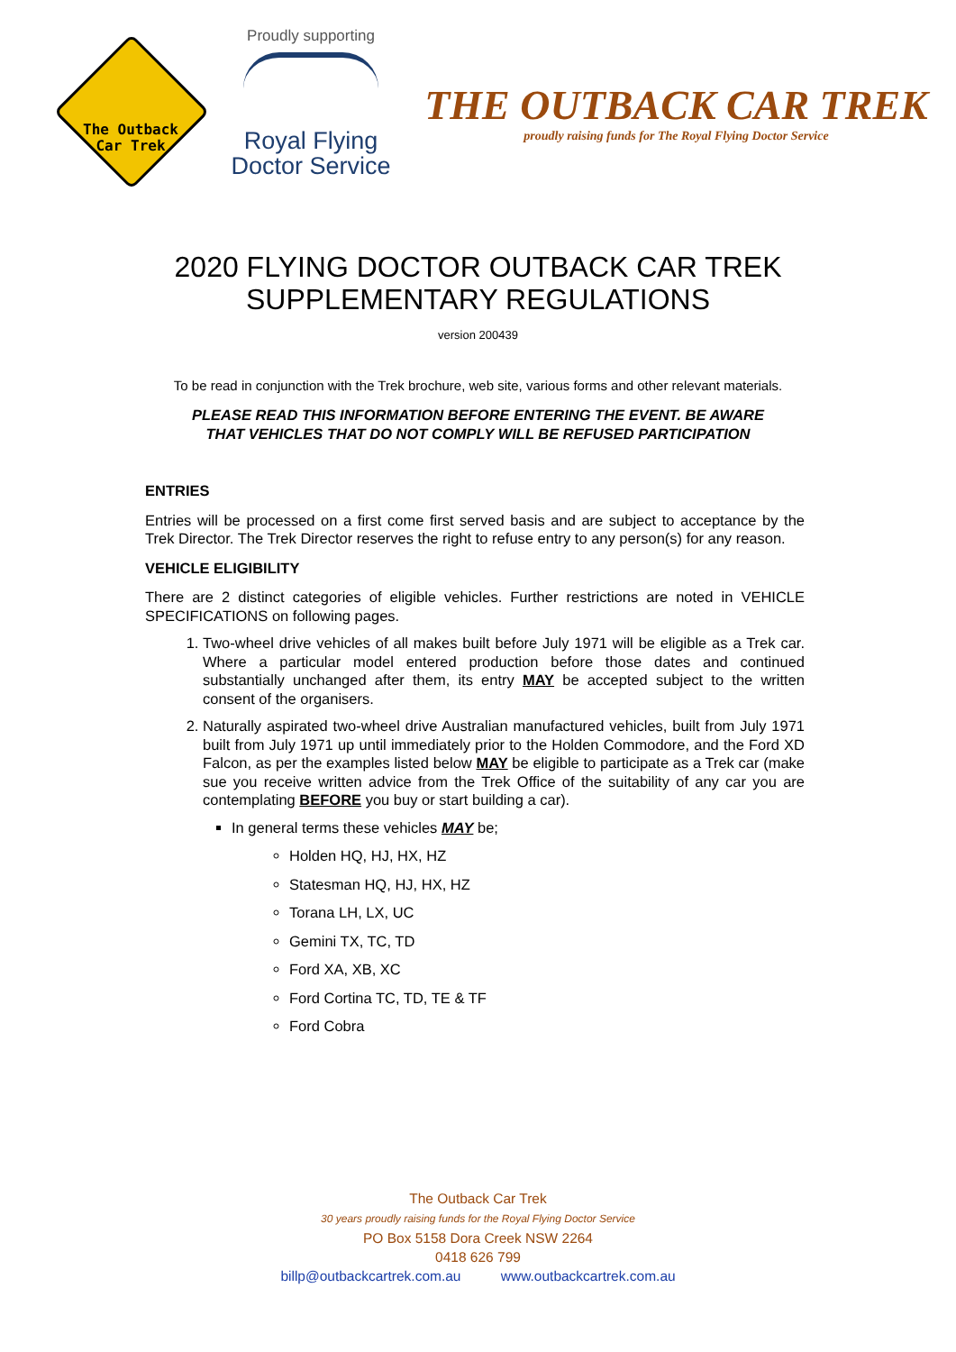The Outback
Car Trek
Proudly supporting
Royal Flying
Doctor Service
THE OUTBACK CAR TREK
proudly raising funds for The Royal Flying Doctor Service
2020 FLYING DOCTOR OUTBACK CAR TREK
SUPPLEMENTARY REGULATIONS
version 200439
To be read in conjunction with the Trek brochure, web site, various forms and other relevant materials.
PLEASE READ THIS INFORMATION BEFORE ENTERING THE EVENT. BE AWARE
THAT VEHICLES THAT DO NOT COMPLY WILL BE REFUSED PARTICIPATION
ENTRIES
Entries will be processed on a first come first served basis and are subject to acceptance by the Trek Director. The Trek Director reserves the right to refuse entry to any person(s) for any reason.
VEHICLE ELIGIBILITY
There are 2 distinct categories of eligible vehicles. Further restrictions are noted in VEHICLE SPECIFICATIONS on following pages.
1. Two-wheel drive vehicles of all makes built before July 1971 will be eligible as a Trek car. Where a particular model entered production before those dates and continued substantially unchanged after them, its entry MAY be accepted subject to the written consent of the organisers.
2. Naturally aspirated two-wheel drive Australian manufactured vehicles, built from July 1971 built from July 1971 up until immediately prior to the Holden Commodore, and the Ford XD Falcon, as per the examples listed below MAY be eligible to participate as a Trek car (make sue you receive written advice from the Trek Office of the suitability of any car you are contemplating BEFORE you buy or start building a car).
In general terms these vehicles MAY be;
Holden HQ, HJ, HX, HZ
Statesman HQ, HJ, HX, HZ
Torana LH, LX, UC
Gemini TX, TC, TD
Ford XA, XB, XC
Ford Cortina TC, TD, TE & TF
Ford Cobra
The Outback Car Trek
30 years proudly raising funds for the Royal Flying Doctor Service
PO Box 5158 Dora Creek NSW 2264
0418 626 799
billp@outbackcartrek.com.au www.outbackcartrek.com.au